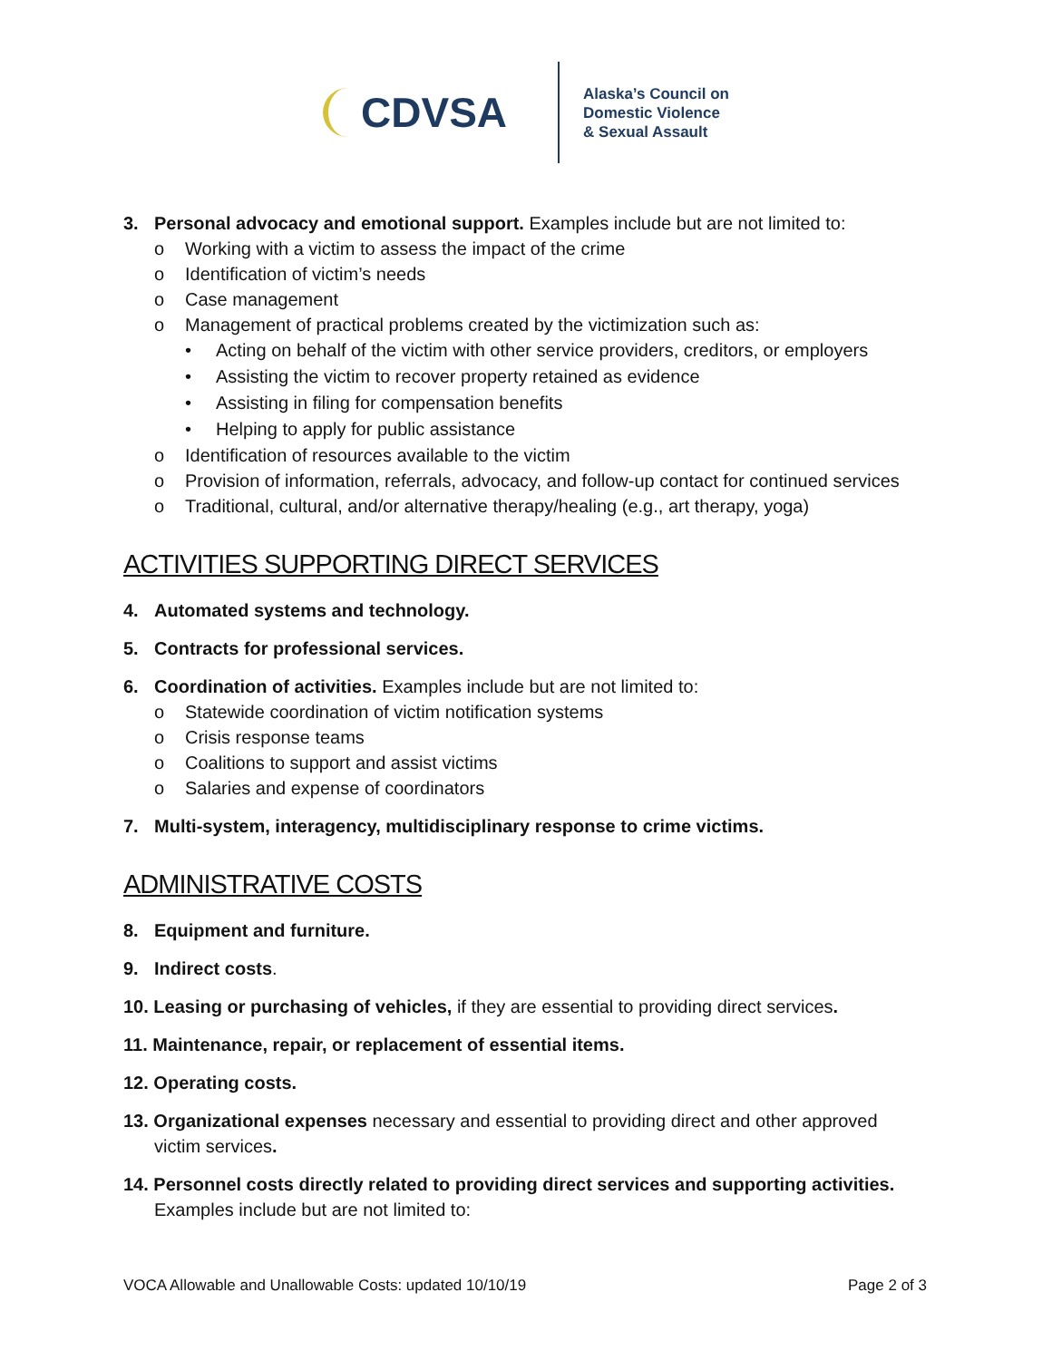CDVSA
Alaska’s Council on
Domestic Violence
& Sexual Assault
3. Personal advocacy and emotional support. Examples include but are not limited to:
o Working with a victim to assess the impact of the crime
o Identification of victim’s needs
o Case management
o Management of practical problems created by the victimization such as:
• Acting on behalf of the victim with other service providers, creditors, or employers
• Assisting the victim to recover property retained as evidence
• Assisting in filing for compensation benefits
• Helping to apply for public assistance
o Identification of resources available to the victim
o Provision of information, referrals, advocacy, and follow-up contact for continued services
o Traditional, cultural, and/or alternative therapy/healing (e.g., art therapy, yoga)
ACTIVITIES SUPPORTING DIRECT SERVICES
4. Automated systems and technology.
5. Contracts for professional services.
6. Coordination of activities. Examples include but are not limited to:
o Statewide coordination of victim notification systems
o Crisis response teams
o Coalitions to support and assist victims
o Salaries and expense of coordinators
7. Multi-system, interagency, multidisciplinary response to crime victims.
ADMINISTRATIVE COSTS
8. Equipment and furniture.
9. Indirect costs.
10. Leasing or purchasing of vehicles, if they are essential to providing direct services.
11. Maintenance, repair, or replacement of essential items.
12. Operating costs.
13. Organizational expenses necessary and essential to providing direct and other approved
victim services.
14. Personnel costs directly related to providing direct services and supporting activities.
Examples include but are not limited to:
VOCA Allowable and Unallowable Costs: updated 10/10/19 Page 2 of 3